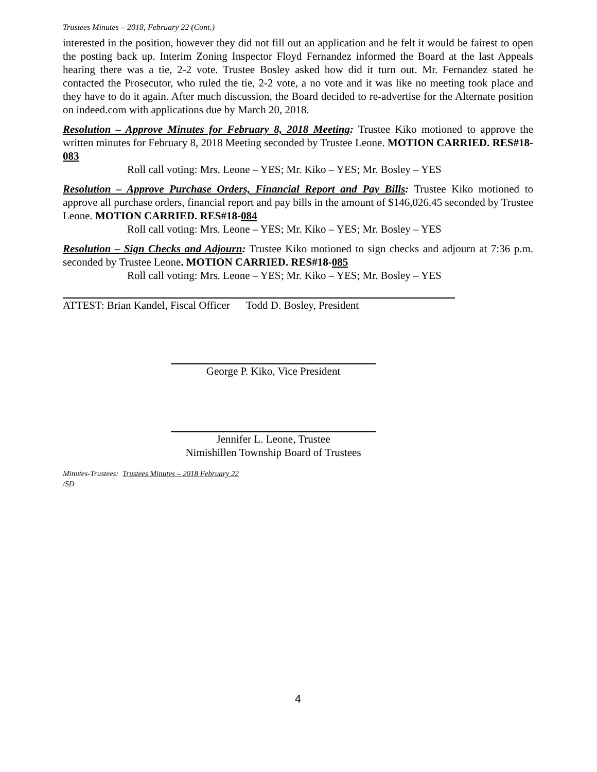Trustees Minutes – 2018, February 22 (Cont.)
interested in the position, however they did not fill out an application and he felt it would be fairest to open the posting back up. Interim Zoning Inspector Floyd Fernandez informed the Board at the last Appeals hearing there was a tie, 2-2 vote. Trustee Bosley asked how did it turn out. Mr. Fernandez stated he contacted the Prosecutor, who ruled the tie, 2-2 vote, a no vote and it was like no meeting took place and they have to do it again. After much discussion, the Board decided to re-advertise for the Alternate position on indeed.com with applications due by March 20, 2018.
Resolution – Approve Minutes for February 8, 2018 Meeting: Trustee Kiko motioned to approve the written minutes for February 8, 2018 Meeting seconded by Trustee Leone. MOTION CARRIED. RES#18-083
Roll call voting: Mrs. Leone – YES; Mr. Kiko – YES; Mr. Bosley – YES
Resolution – Approve Purchase Orders, Financial Report and Pay Bills: Trustee Kiko motioned to approve all purchase orders, financial report and pay bills in the amount of $146,026.45 seconded by Trustee Leone. MOTION CARRIED. RES#18-084
Roll call voting: Mrs. Leone – YES; Mr. Kiko – YES; Mr. Bosley – YES
Resolution – Sign Checks and Adjourn: Trustee Kiko motioned to sign checks and adjourn at 7:36 p.m. seconded by Trustee Leone. MOTION CARRIED. RES#18-085
Roll call voting: Mrs. Leone – YES; Mr. Kiko – YES; Mr. Bosley – YES
ATTEST: Brian Kandel, Fiscal Officer Todd D. Bosley, President
George P. Kiko, Vice President
Jennifer L. Leone, Trustee
Nimishillen Township Board of Trustees
Minutes-Trustees: Trustees Minutes – 2018 February 22
/SD
4